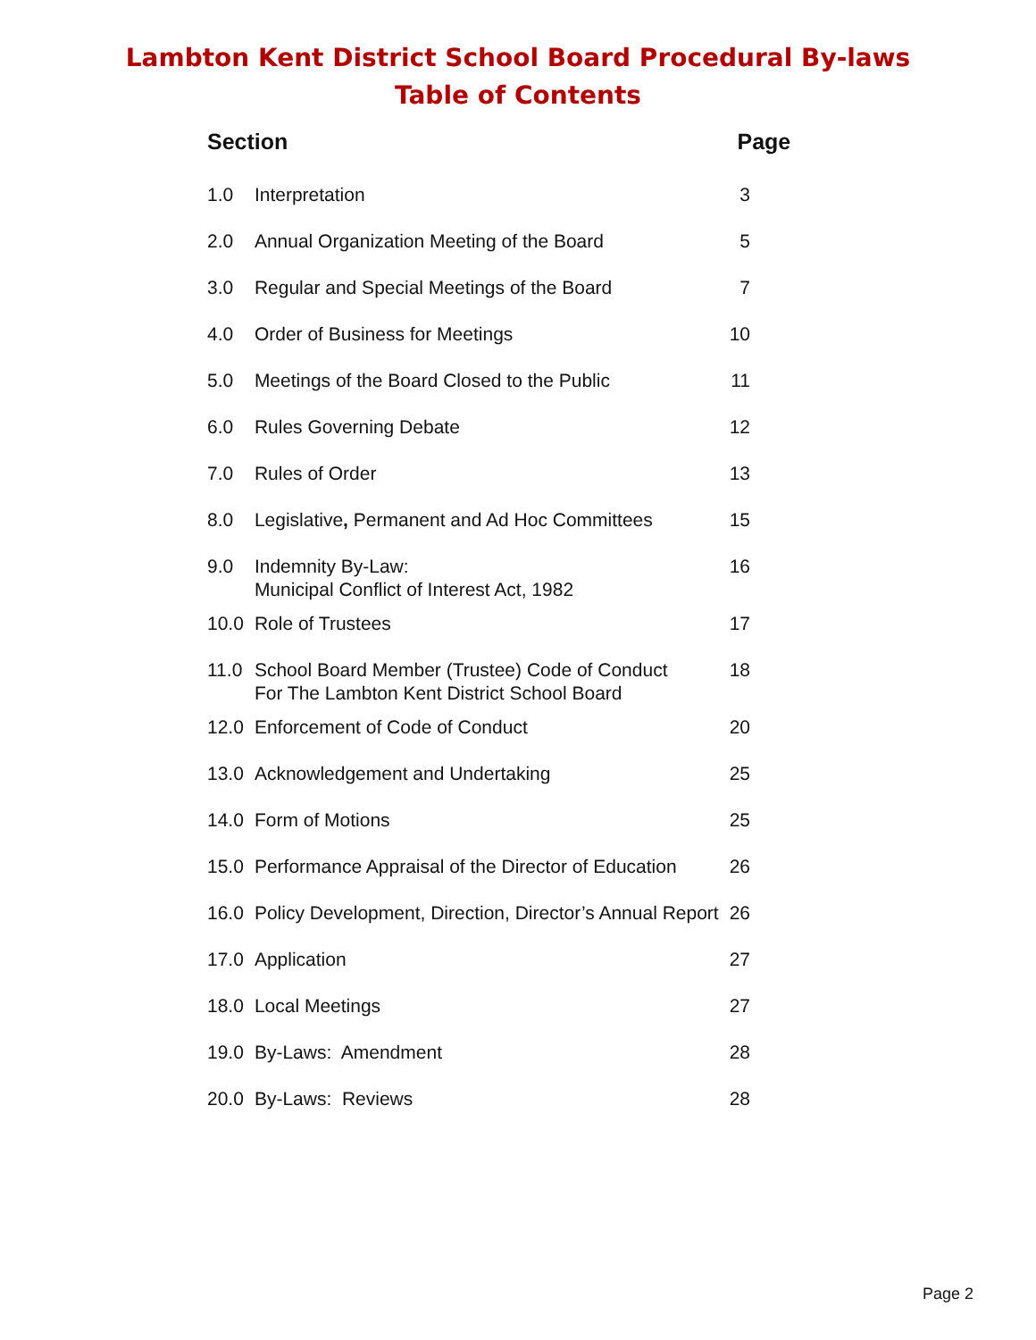Lambton Kent District School Board Procedural By-laws
Table of Contents
| Section | | Page |
| --- | --- | --- |
| 1.0 | Interpretation | 3 |
| 2.0 | Annual Organization Meeting of the Board | 5 |
| 3.0 | Regular and Special Meetings of the Board | 7 |
| 4.0 | Order of Business for Meetings | 10 |
| 5.0 | Meetings of the Board Closed to the Public | 11 |
| 6.0 | Rules Governing Debate | 12 |
| 7.0 | Rules of Order | 13 |
| 8.0 | Legislative , Permanent and Ad Hoc Committees | 15 |
| 9.0 | Indemnity By-Law: Municipal Conflict of Interest Act, 1982 | 16 |
| 10.0 | Role of Trustees | 17 |
| 11.0 | School Board Member (Trustee) Code of Conduct For The Lambton Kent District School Board | 18 |
| 12.0 | Enforcement of Code of Conduct | 20 |
| 13.0 | Acknowledgement and Undertaking | 25 |
| 14.0 | Form of Motions | 25 |
| 15.0 | Performance Appraisal of the Director of Education | 26 |
| 16.0 | Policy Development, Direction, Director’s Annual Report | 26 |
| 17.0 | Application | 27 |
| 18.0 | Local Meetings | 27 |
| 19.0 | By-Laws: Amendment | 28 |
| 20.0 | By-Laws: Reviews | 28 |
Page 2